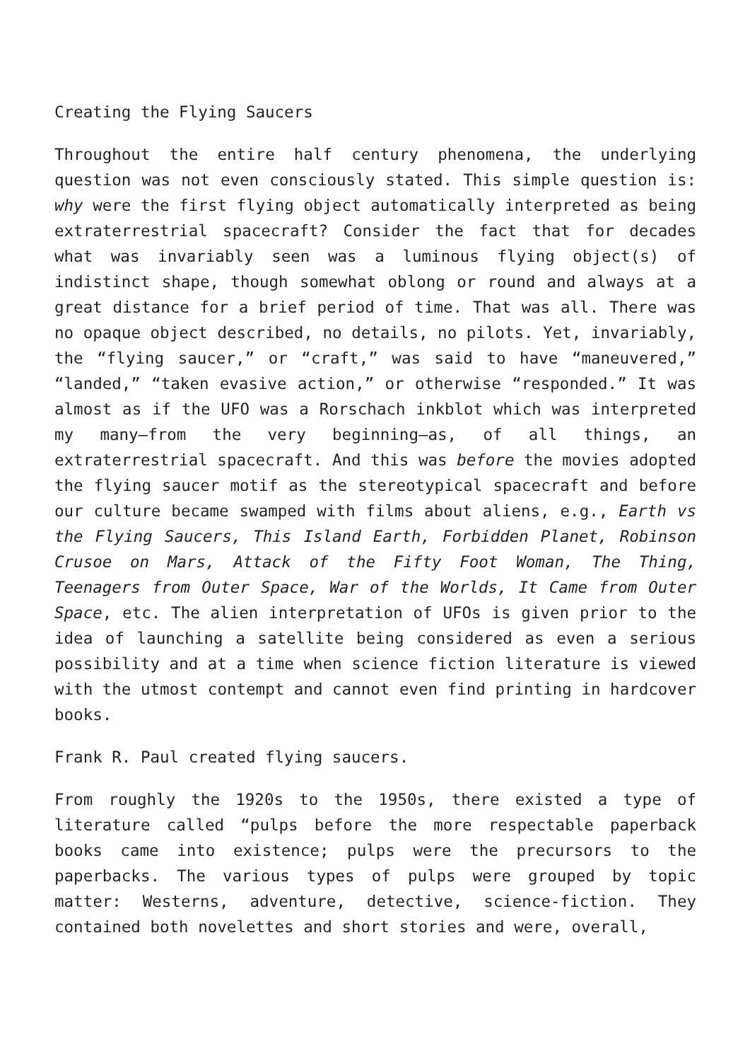Creating the Flying Saucers
Throughout the entire half century phenomena, the underlying question was not even consciously stated. This simple question is: why were the first flying object automatically interpreted as being extraterrestrial spacecraft? Consider the fact that for decades what was invariably seen was a luminous flying object(s) of indistinct shape, though somewhat oblong or round and always at a great distance for a brief period of time. That was all. There was no opaque object described, no details, no pilots. Yet, invariably, the “flying saucer,” or “craft,” was said to have “maneuvered,” “landed,” “taken evasive action,” or otherwise “responded.” It was almost as if the UFO was a Rorschach inkblot which was interpreted my many—from the very beginning—as, of all things, an extraterrestrial spacecraft. And this was before the movies adopted the flying saucer motif as the stereotypical spacecraft and before our culture became swamped with films about aliens, e.g., Earth vs the Flying Saucers, This Island Earth, Forbidden Planet, Robinson Crusoe on Mars, Attack of the Fifty Foot Woman, The Thing, Teenagers from Outer Space, War of the Worlds, It Came from Outer Space, etc. The alien interpretation of UFOs is given prior to the idea of launching a satellite being considered as even a serious possibility and at a time when science fiction literature is viewed with the utmost contempt and cannot even find printing in hardcover books.
Frank R. Paul created flying saucers.
From roughly the 1920s to the 1950s, there existed a type of literature called “pulps before the more respectable paperback books came into existence; pulps were the precursors to the paperbacks. The various types of pulps were grouped by topic matter: Westerns, adventure, detective, science-fiction. They contained both novelettes and short stories and were, overall,